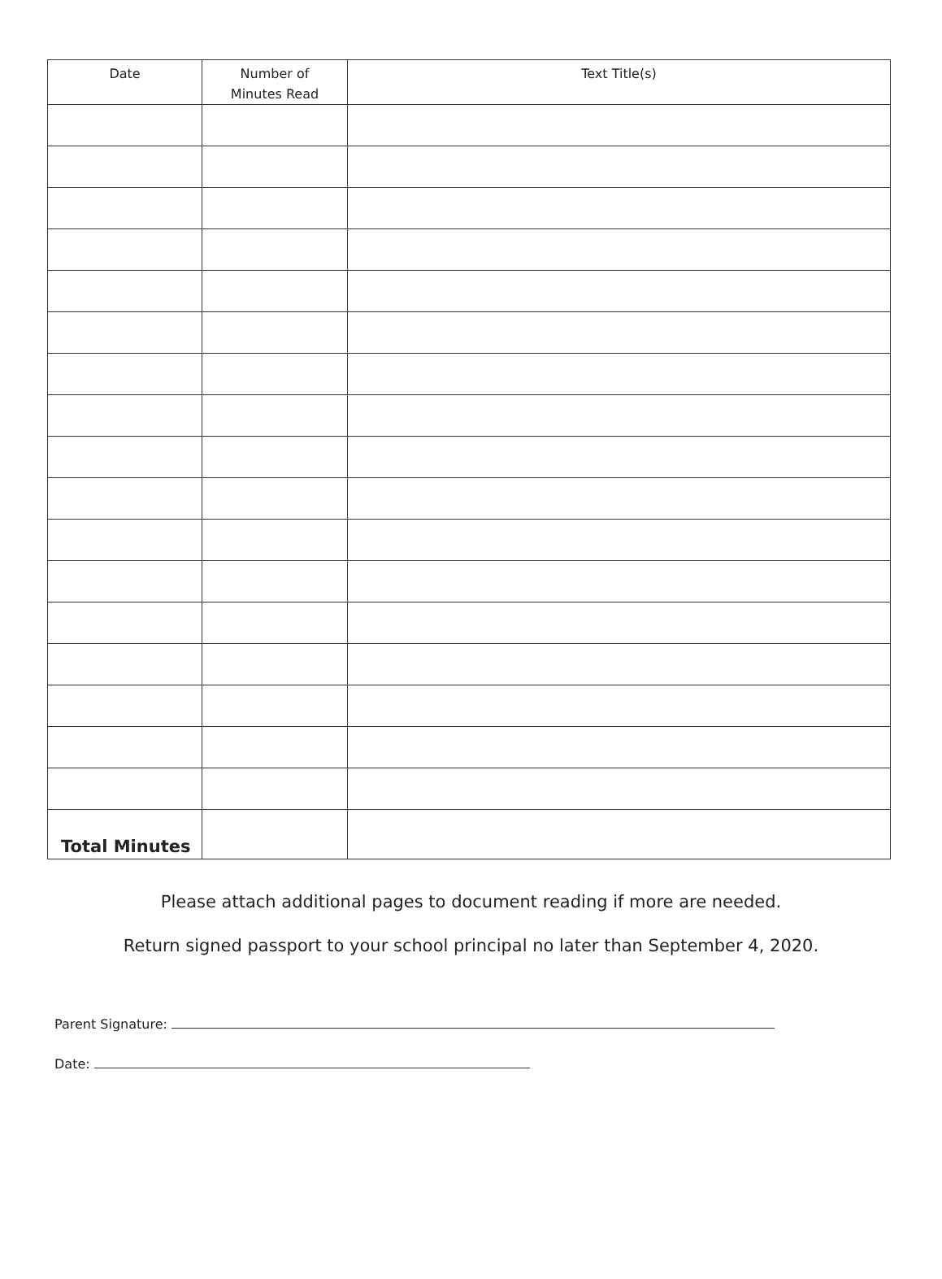| Date | Number of Minutes Read | Text Title(s) |
| --- | --- | --- |
| Total Minutes | | |
Please attach additional pages to document reading if more are needed.
Return signed passport to your school principal no later than September 4, 2020.
Parent Signature:
Date: